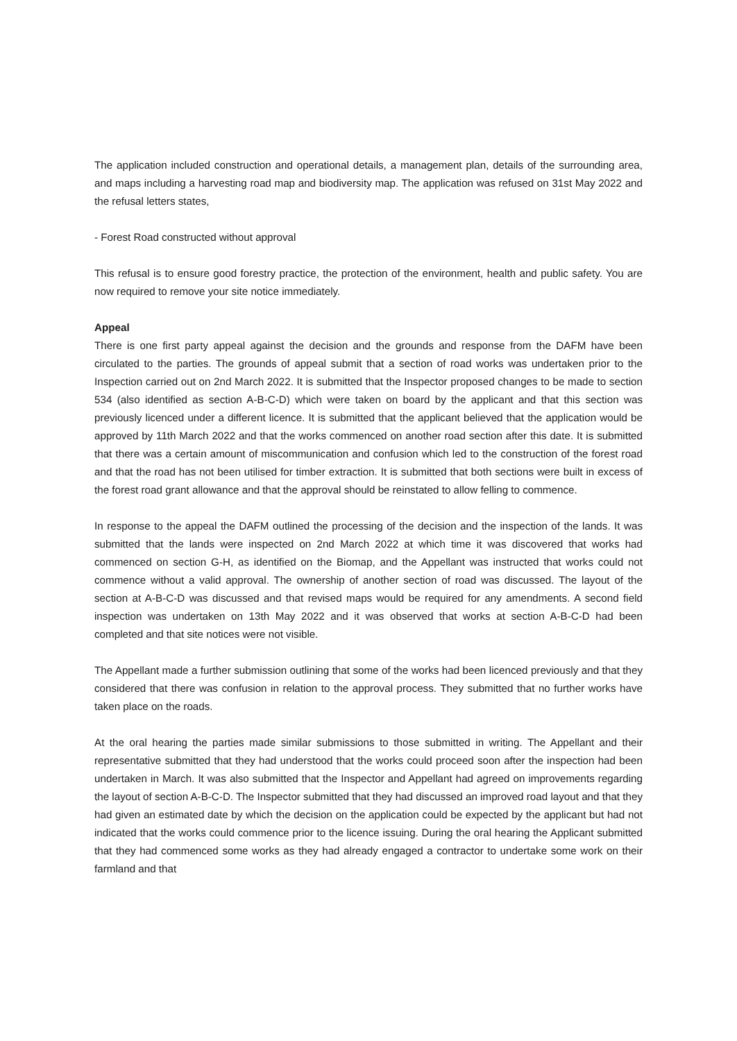The application included construction and operational details, a management plan, details of the surrounding area, and maps including a harvesting road map and biodiversity map. The application was refused on 31st May 2022 and the refusal letters states,
- Forest Road constructed without approval
This refusal is to ensure good forestry practice, the protection of the environment, health and public safety. You are now required to remove your site notice immediately.
Appeal
There is one first party appeal against the decision and the grounds and response from the DAFM have been circulated to the parties. The grounds of appeal submit that a section of road works was undertaken prior to the Inspection carried out on 2nd March 2022. It is submitted that the Inspector proposed changes to be made to section 534 (also identified as section A-B-C-D) which were taken on board by the applicant and that this section was previously licenced under a different licence. It is submitted that the applicant believed that the application would be approved by 11th March 2022 and that the works commenced on another road section after this date. It is submitted that there was a certain amount of miscommunication and confusion which led to the construction of the forest road and that the road has not been utilised for timber extraction. It is submitted that both sections were built in excess of the forest road grant allowance and that the approval should be reinstated to allow felling to commence.
In response to the appeal the DAFM outlined the processing of the decision and the inspection of the lands. It was submitted that the lands were inspected on 2nd March 2022 at which time it was discovered that works had commenced on section G-H, as identified on the Biomap, and the Appellant was instructed that works could not commence without a valid approval. The ownership of another section of road was discussed. The layout of the section at A-B-C-D was discussed and that revised maps would be required for any amendments. A second field inspection was undertaken on 13th May 2022 and it was observed that works at section A-B-C-D had been completed and that site notices were not visible.
The Appellant made a further submission outlining that some of the works had been licenced previously and that they considered that there was confusion in relation to the approval process. They submitted that no further works have taken place on the roads.
At the oral hearing the parties made similar submissions to those submitted in writing. The Appellant and their representative submitted that they had understood that the works could proceed soon after the inspection had been undertaken in March. It was also submitted that the Inspector and Appellant had agreed on improvements regarding the layout of section A-B-C-D. The Inspector submitted that they had discussed an improved road layout and that they had given an estimated date by which the decision on the application could be expected by the applicant but had not indicated that the works could commence prior to the licence issuing. During the oral hearing the Applicant submitted that they had commenced some works as they had already engaged a contractor to undertake some work on their farmland and that